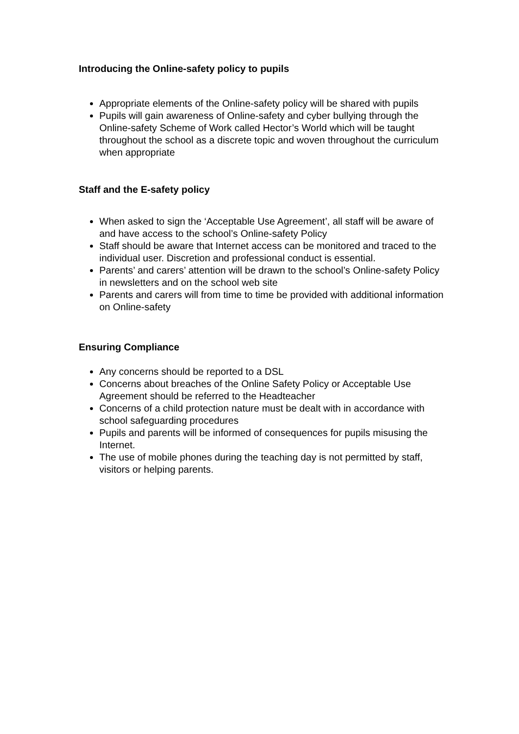Introducing the Online-safety policy to pupils
Appropriate elements of the Online-safety policy will be shared with pupils
Pupils will gain awareness of Online-safety and cyber bullying through the Online-safety Scheme of Work called Hector’s World which will be taught throughout the school as a discrete topic and woven throughout the curriculum when appropriate
Staff and the E-safety policy
When asked to sign the ‘Acceptable Use Agreement’, all staff will be aware of and have access to the school’s Online-safety Policy
Staff should be aware that Internet access can be monitored and traced to the individual user. Discretion and professional conduct is essential.
Parents’ and carers’ attention will be drawn to the school’s Online-safety Policy in newsletters and on the school web site
Parents and carers will from time to time be provided with additional information on Online-safety
Ensuring Compliance
Any concerns should be reported to a DSL
Concerns about breaches of the Online Safety Policy or Acceptable Use Agreement should be referred to the Headteacher
Concerns of a child protection nature must be dealt with in accordance with school safeguarding procedures
Pupils and parents will be informed of consequences for pupils misusing the Internet.
The use of mobile phones during the teaching day is not permitted by staff, visitors or helping parents.